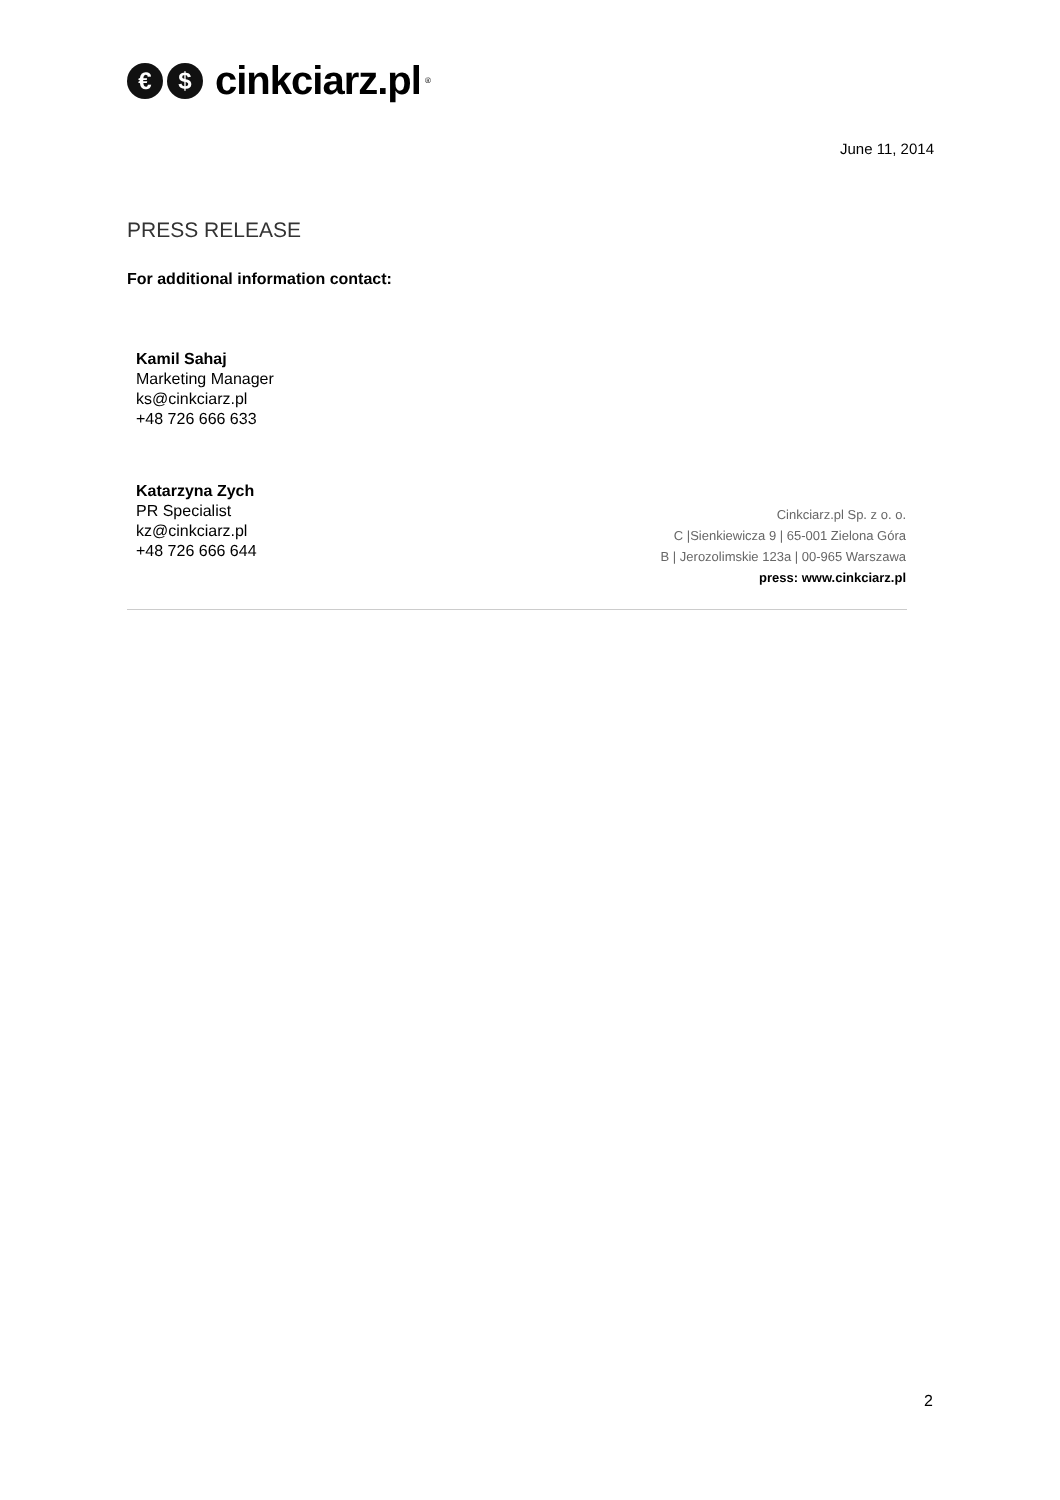€ $
cinkciarz.pl<sup>®</sup>
June 11, 2014
PRESS RELEASE
For additional information contact:
Kamil Sahaj
Marketing Manager
ks@cinkciarz.pl
+48 726 666 633
Katarzyna Zych
PR Specialist
kz@cinkciarz.pl
+48 726 666 644
Cinkciarz.pl Sp. z o. o.
C |Sienkiewicza 9 | 65-001 Zielona Góra
B | Jerozolimskie 123a | 00-965 Warszawa
press: www.cinkciarz.pl
2